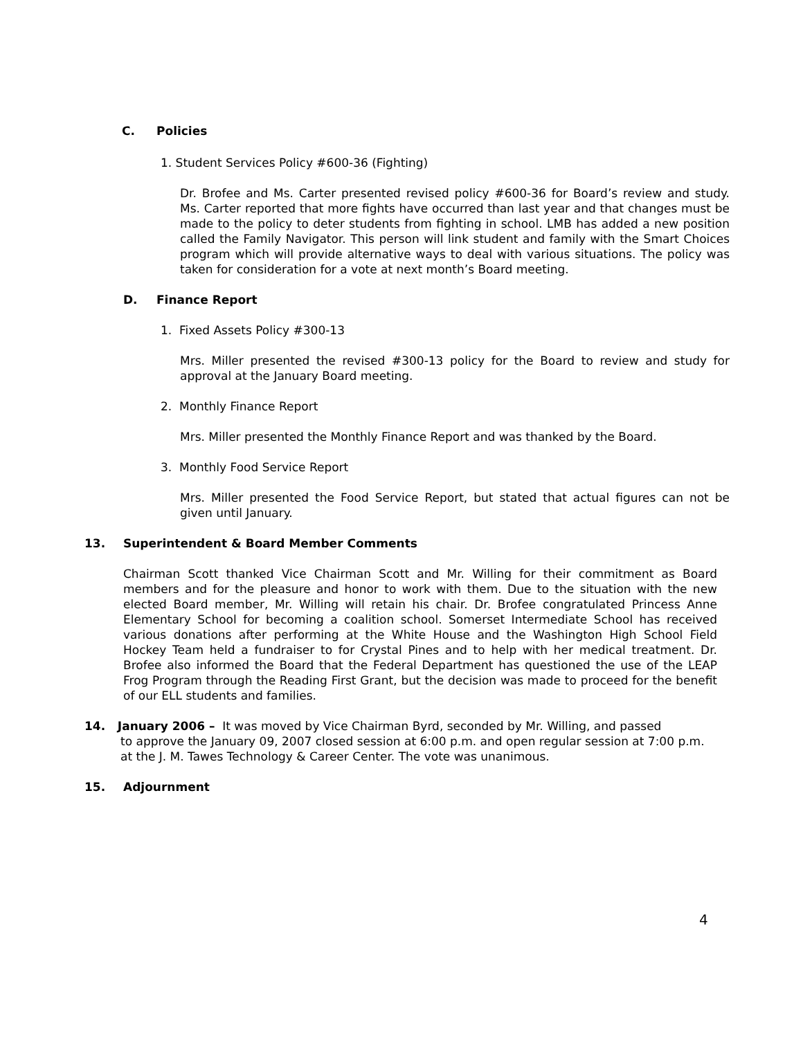C. Policies
1. Student Services Policy #600-36 (Fighting)
Dr. Brofee and Ms. Carter presented revised policy #600-36 for Board’s review and study. Ms. Carter reported that more fights have occurred than last year and that changes must be made to the policy to deter students from fighting in school. LMB has added a new position called the Family Navigator. This person will link student and family with the Smart Choices program which will provide alternative ways to deal with various situations. The policy was taken for consideration for a vote at next month’s Board meeting.
D. Finance Report
1. Fixed Assets Policy #300-13
Mrs. Miller presented the revised #300-13 policy for the Board to review and study for approval at the January Board meeting.
2. Monthly Finance Report
Mrs. Miller presented the Monthly Finance Report and was thanked by the Board.
3. Monthly Food Service Report
Mrs. Miller presented the Food Service Report, but stated that actual figures can not be given until January.
13. Superintendent & Board Member Comments
Chairman Scott thanked Vice Chairman Scott and Mr. Willing for their commitment as Board members and for the pleasure and honor to work with them. Due to the situation with the new elected Board member, Mr. Willing will retain his chair. Dr. Brofee congratulated Princess Anne Elementary School for becoming a coalition school. Somerset Intermediate School has received various donations after performing at the White House and the Washington High School Field Hockey Team held a fundraiser to for Crystal Pines and to help with her medical treatment. Dr. Brofee also informed the Board that the Federal Department has questioned the use of the LEAP Frog Program through the Reading First Grant, but the decision was made to proceed for the benefit of our ELL students and families.
14. January 2006 – It was moved by Vice Chairman Byrd, seconded by Mr. Willing, and passed
to approve the January 09, 2007 closed session at 6:00 p.m. and open regular session at 7:00 p.m. at the J. M. Tawes Technology & Career Center. The vote was unanimous.
15. Adjournment
4